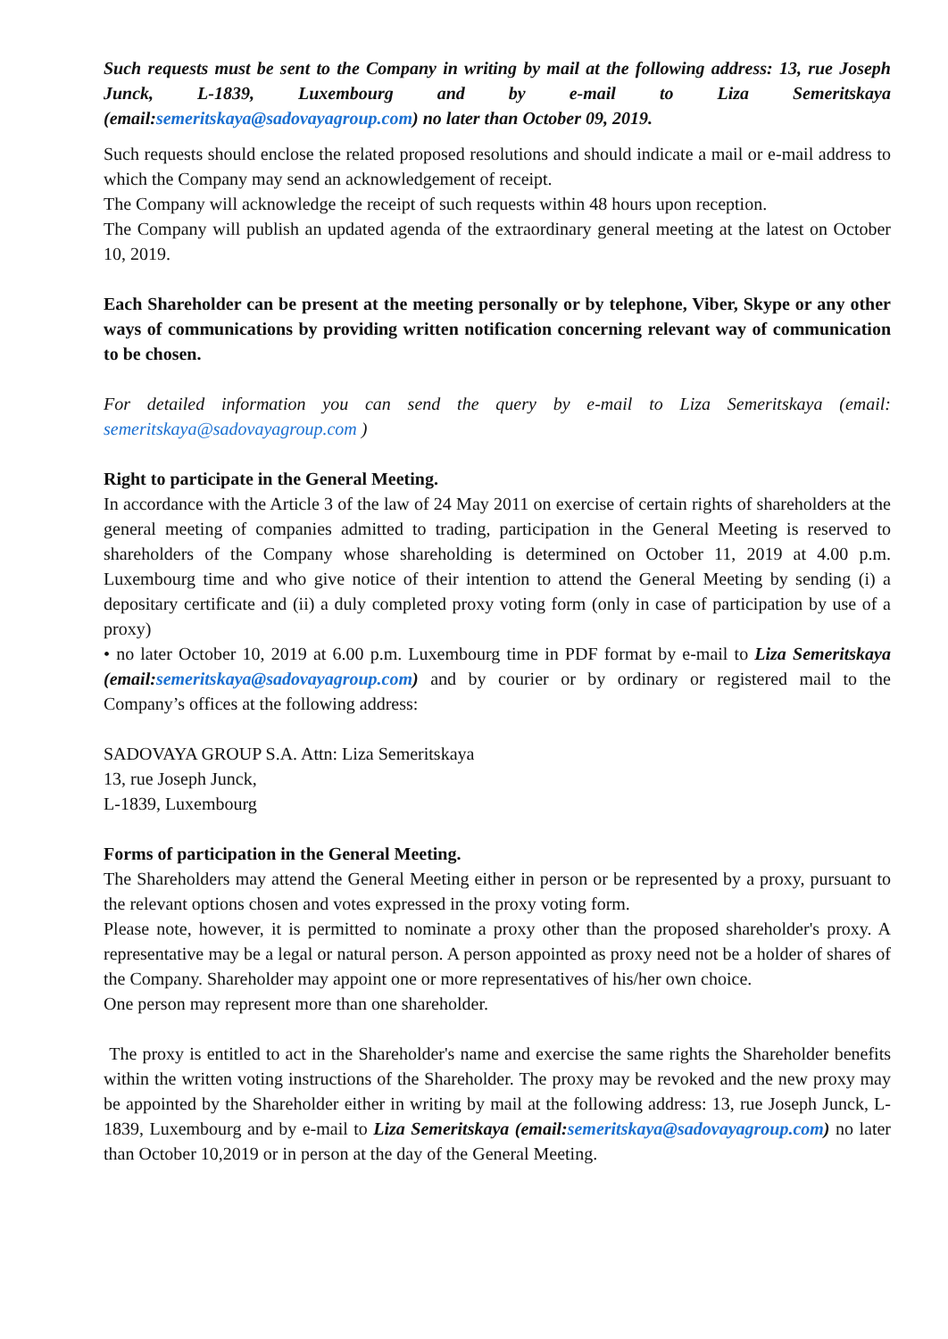Such requests must be sent to the Company in writing by mail at the following address: 13, rue Joseph Junck, L-1839, Luxembourg and by e-mail to Liza Semeritskaya (email:semeritskaya@sadovayagroup.com) no later than October 09, 2019.
Such requests should enclose the related proposed resolutions and should indicate a mail or e-mail address to which the Company may send an acknowledgement of receipt.
The Company will acknowledge the receipt of such requests within 48 hours upon reception.
The Company will publish an updated agenda of the extraordinary general meeting at the latest on October 10, 2019.
Each Shareholder can be present at the meeting personally or by telephone, Viber, Skype or any other ways of communications by providing written notification concerning relevant way of communication to be chosen.
For detailed information you can send the query by e-mail to Liza Semeritskaya (email: semeritskaya@sadovayagroup.com )
Right to participate in the General Meeting.
In accordance with the Article 3 of the law of 24 May 2011 on exercise of certain rights of shareholders at the general meeting of companies admitted to trading, participation in the General Meeting is reserved to shareholders of the Company whose shareholding is determined on October 11, 2019 at 4.00 p.m. Luxembourg time and who give notice of their intention to attend the General Meeting by sending (i) a depositary certificate and (ii) a duly completed proxy voting form (only in case of participation by use of a proxy)
• no later October 10, 2019 at 6.00 p.m. Luxembourg time in PDF format by e-mail to Liza Semeritskaya (email:semeritskaya@sadovayagroup.com) and by courier or by ordinary or registered mail to the Company’s offices at the following address:
SADOVAYA GROUP S.A. Attn: Liza Semeritskaya
13, rue Joseph Junck,
L-1839, Luxembourg
Forms of participation in the General Meeting.
The Shareholders may attend the General Meeting either in person or be represented by a proxy, pursuant to the relevant options chosen and votes expressed in the proxy voting form.
Please note, however, it is permitted to nominate a proxy other than the proposed shareholder's proxy. A representative may be a legal or natural person. A person appointed as proxy need not be a holder of shares of the Company. Shareholder may appoint one or more representatives of his/her own choice.
One person may represent more than one shareholder.
The proxy is entitled to act in the Shareholder's name and exercise the same rights the Shareholder benefits within the written voting instructions of the Shareholder. The proxy may be revoked and the new proxy may be appointed by the Shareholder either in writing by mail at the following address: 13, rue Joseph Junck, L-1839, Luxembourg and by e-mail to Liza Semeritskaya (email:semeritskaya@sadovayagroup.com) no later than October 10,2019 or in person at the day of the General Meeting.